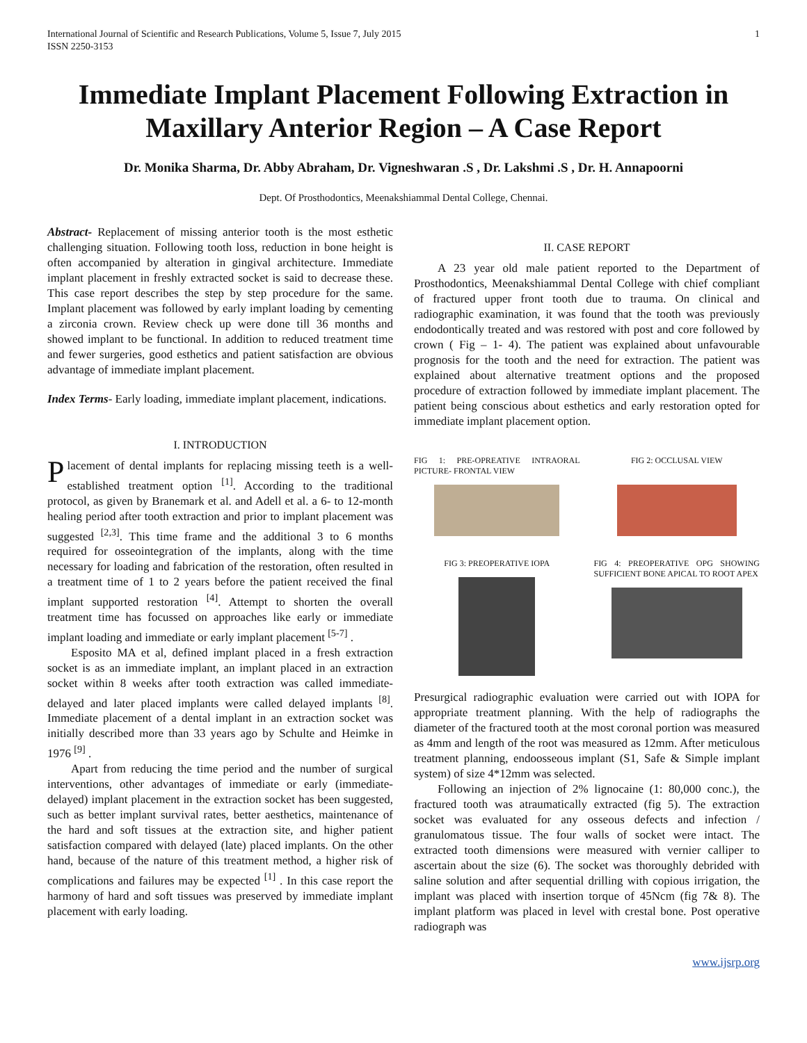International Journal of Scientific and Research Publications, Volume 5, Issue 7, July 2015
ISSN 2250-3153
1
Immediate Implant Placement Following Extraction in Maxillary Anterior Region – A Case Report
Dr. Monika Sharma, Dr. Abby Abraham, Dr. Vigneshwaran .S , Dr. Lakshmi .S , Dr. H. Annapoorni
Dept. Of Prosthodontics, Meenakshiammal Dental College, Chennai.
Abstract- Replacement of missing anterior tooth is the most esthetic challenging situation. Following tooth loss, reduction in bone height is often accompanied by alteration in gingival architecture. Immediate implant placement in freshly extracted socket is said to decrease these. This case report describes the step by step procedure for the same. Implant placement was followed by early implant loading by cementing a zirconia crown. Review check up were done till 36 months and showed implant to be functional. In addition to reduced treatment time and fewer surgeries, good esthetics and patient satisfaction are obvious advantage of immediate implant placement.
Index Terms- Early loading, immediate implant placement, indications.
I. INTRODUCTION
Placement of dental implants for replacing missing teeth is a well-established treatment option <sup>[1]</sup>. According to the traditional protocol, as given by Branemark et al. and Adell et al. a 6- to 12-month healing period after tooth extraction and prior to implant placement was suggested <sup>[2,3]</sup>. This time frame and the additional 3 to 6 months required for osseointegration of the implants, along with the time necessary for loading and fabrication of the restoration, often resulted in a treatment time of 1 to 2 years before the patient received the final implant supported restoration <sup>[4]</sup>. Attempt to shorten the overall treatment time has focussed on approaches like early or immediate implant loading and immediate or early implant placement <sup>[5-7]</sup> .
Esposito MA et al, defined implant placed in a fresh extraction socket is as an immediate implant, an implant placed in an extraction socket within 8 weeks after tooth extraction was called immediate-delayed and later placed implants were called delayed implants <sup>[8]</sup>. Immediate placement of a dental implant in an extraction socket was initially described more than 33 years ago by Schulte and Heimke in 1976 <sup>[9]</sup> .
Apart from reducing the time period and the number of surgical interventions, other advantages of immediate or early (immediate-delayed) implant placement in the extraction socket has been suggested, such as better implant survival rates, better aesthetics, maintenance of the hard and soft tissues at the extraction site, and higher patient satisfaction compared with delayed (late) placed implants. On the other hand, because of the nature of this treatment method, a higher risk of complications and failures may be expected <sup>[1]</sup> . In this case report the harmony of hard and soft tissues was preserved by immediate implant placement with early loading.
II. CASE REPORT
A 23 year old male patient reported to the Department of Prosthodontics, Meenakshiammal Dental College with chief compliant of fractured upper front tooth due to trauma. On clinical and radiographic examination, it was found that the tooth was previously endodontically treated and was restored with post and core followed by crown ( Fig – 1- 4). The patient was explained about unfavourable prognosis for the tooth and the need for extraction. The patient was explained about alternative treatment options and the proposed procedure of extraction followed by immediate implant placement. The patient being conscious about esthetics and early restoration opted for immediate implant placement option.
FIG 1: PRE-OPREATIVE INTRAORAL PICTURE- FRONTAL VIEW
FIG 2: OCCLUSAL VIEW
FIG 3: PREOPERATIVE IOPA FIG 4: PREOPERATIVE OPG SHOWING SUFFICIENT BONE APICAL TO ROOT APEX
Presurgical radiographic evaluation were carried out with IOPA for appropriate treatment planning. With the help of radiographs the diameter of the fractured tooth at the most coronal portion was measured as 4mm and length of the root was measured as 12mm. After meticulous treatment planning, endoosseous implant (S1, Safe & Simple implant system) of size 4*12mm was selected.
Following an injection of 2% lignocaine (1: 80,000 conc.), the fractured tooth was atraumatically extracted (fig 5). The extraction socket was evaluated for any osseous defects and infection / granulomatous tissue. The four walls of socket were intact. The extracted tooth dimensions were measured with vernier calliper to ascertain about the size (6). The socket was thoroughly debrided with saline solution and after sequential drilling with copious irrigation, the implant was placed with insertion torque of 45Ncm (fig 7& 8). The implant platform was placed in level with crestal bone. Post operative radiograph was
www.ijsrp.org